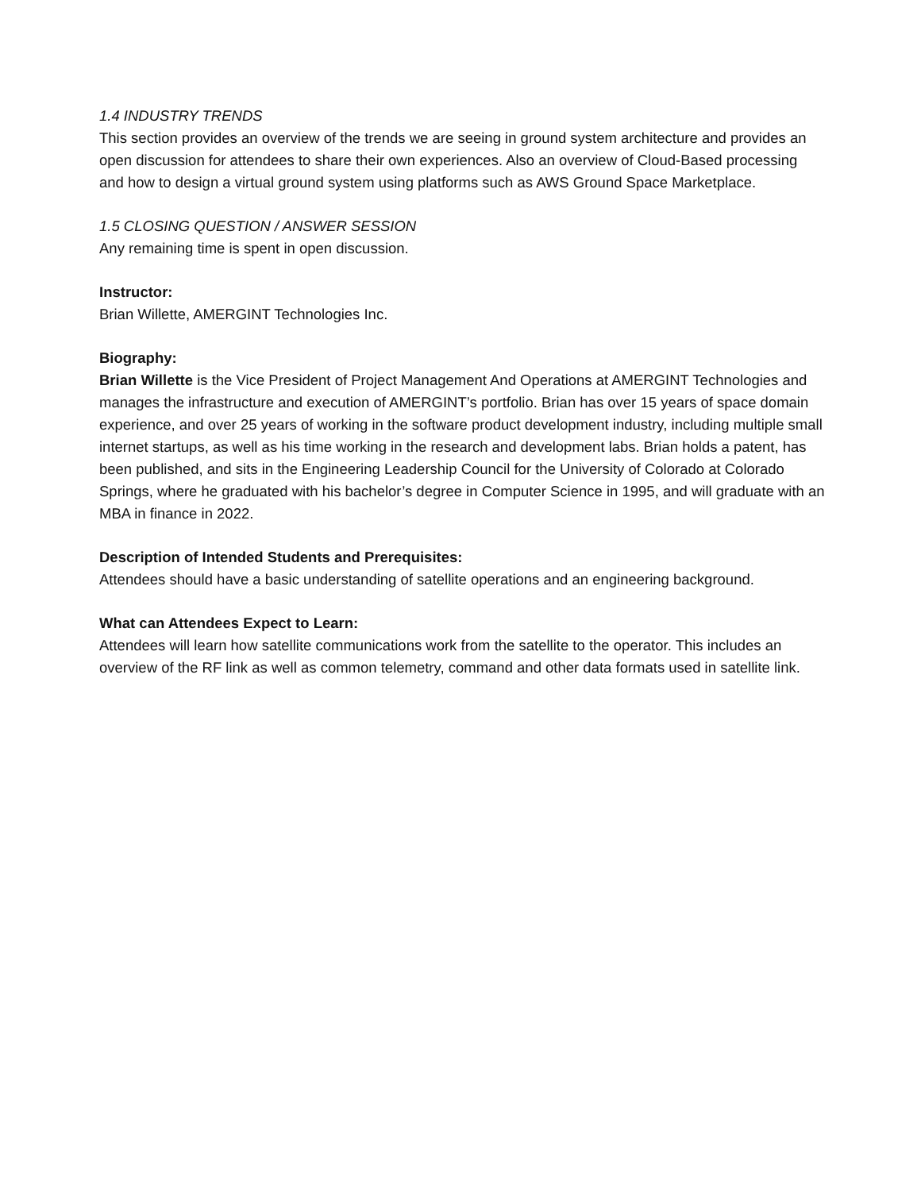1.4 INDUSTRY TRENDS
This section provides an overview of the trends we are seeing in ground system architecture and provides an open discussion for attendees to share their own experiences. Also an overview of Cloud-Based processing and how to design a virtual ground system using platforms such as AWS Ground Space Marketplace.
1.5 CLOSING QUESTION / ANSWER SESSION
Any remaining time is spent in open discussion.
Instructor:
Brian Willette, AMERGINT Technologies Inc.
Biography:
Brian Willette is the Vice President of Project Management And Operations at AMERGINT Technologies and manages the infrastructure and execution of AMERGINT’s portfolio. Brian has over 15 years of space domain experience, and over 25 years of working in the software product development industry, including multiple small internet startups, as well as his time working in the research and development labs. Brian holds a patent, has been published, and sits in the Engineering Leadership Council for the University of Colorado at Colorado Springs, where he graduated with his bachelor’s degree in Computer Science in 1995, and will graduate with an MBA in finance in 2022.
Description of Intended Students and Prerequisites:
Attendees should have a basic understanding of satellite operations and an engineering background.
What can Attendees Expect to Learn:
Attendees will learn how satellite communications work from the satellite to the operator. This includes an overview of the RF link as well as common telemetry, command and other data formats used in satellite link.